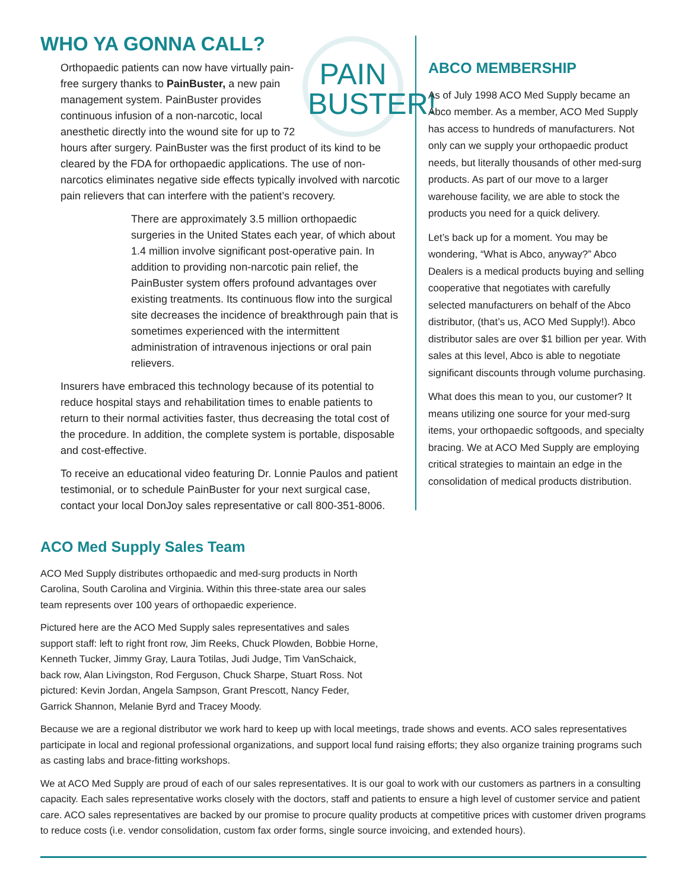WHO YA GONNA CALL?
PAIN
BUSTER!
Orthopaedic patients can now have virtually pain-free surgery thanks to PainBuster, a new pain management system. PainBuster provides continuous infusion of a non-narcotic, local anesthetic directly into the wound site for up to 72 hours after surgery. PainBuster was the first product of its kind to be cleared by the FDA for orthopaedic applications. The use of non-narcotics eliminates negative side effects typically involved with narcotic pain relievers that can interfere with the patient’s recovery.
There are approximately 3.5 million orthopaedic surgeries in the United States each year, of which about 1.4 million involve significant post-operative pain. In addition to providing non-narcotic pain relief, the PainBuster system offers profound advantages over existing treatments. Its continuous flow into the surgical site decreases the incidence of breakthrough pain that is sometimes experienced with the intermittent administration of intravenous injections or oral pain relievers.
Insurers have embraced this technology because of its potential to reduce hospital stays and rehabilitation times to enable patients to return to their normal activities faster, thus decreasing the total cost of the procedure. In addition, the complete system is portable, disposable and cost-effective.
To receive an educational video featuring Dr. Lonnie Paulos and patient testimonial, or to schedule PainBuster for your next surgical case, contact your local DonJoy sales representative or call 800-351-8006.
ABCO MEMBERSHIP
As of July 1998 ACO Med Supply became an Abco member. As a member, ACO Med Supply has access to hundreds of manufacturers. Not only can we supply your orthopaedic product needs, but literally thousands of other med-surg products. As part of our move to a larger warehouse facility, we are able to stock the products you need for a quick delivery.
Let’s back up for a moment. You may be wondering, “What is Abco, anyway?” Abco Dealers is a medical products buying and selling cooperative that negotiates with carefully selected manufacturers on behalf of the Abco distributor, (that’s us, ACO Med Supply!). Abco distributor sales are over $1 billion per year. With sales at this level, Abco is able to negotiate significant discounts through volume purchasing.
What does this mean to you, our customer? It means utilizing one source for your med-surg items, your orthopaedic softgoods, and specialty bracing. We at ACO Med Supply are employing critical strategies to maintain an edge in the consolidation of medical products distribution.
ACO Med Supply Sales Team
ACO Med Supply distributes orthopaedic and med-surg products in North Carolina, South Carolina and Virginia. Within this three-state area our sales team represents over 100 years of orthopaedic experience.
Pictured here are the ACO Med Supply sales representatives and sales support staff: left to right front row, Jim Reeks, Chuck Plowden, Bobbie Horne, Kenneth Tucker, Jimmy Gray, Laura Totilas, Judi Judge, Tim VanSchaick, back row, Alan Livingston, Rod Ferguson, Chuck Sharpe, Stuart Ross. Not pictured: Kevin Jordan, Angela Sampson, Grant Prescott, Nancy Feder, Garrick Shannon, Melanie Byrd and Tracey Moody.
Because we are a regional distributor we work hard to keep up with local meetings, trade shows and events. ACO sales representatives participate in local and regional professional organizations, and support local fund raising efforts; they also organize training programs such as casting labs and brace-fitting workshops.
We at ACO Med Supply are proud of each of our sales representatives. It is our goal to work with our customers as partners in a consulting capacity. Each sales representative works closely with the doctors, staff and patients to ensure a high level of customer service and patient care. ACO sales representatives are backed by our promise to procure quality products at competitive prices with customer driven programs to reduce costs (i.e. vendor consolidation, custom fax order forms, single source invoicing, and extended hours).